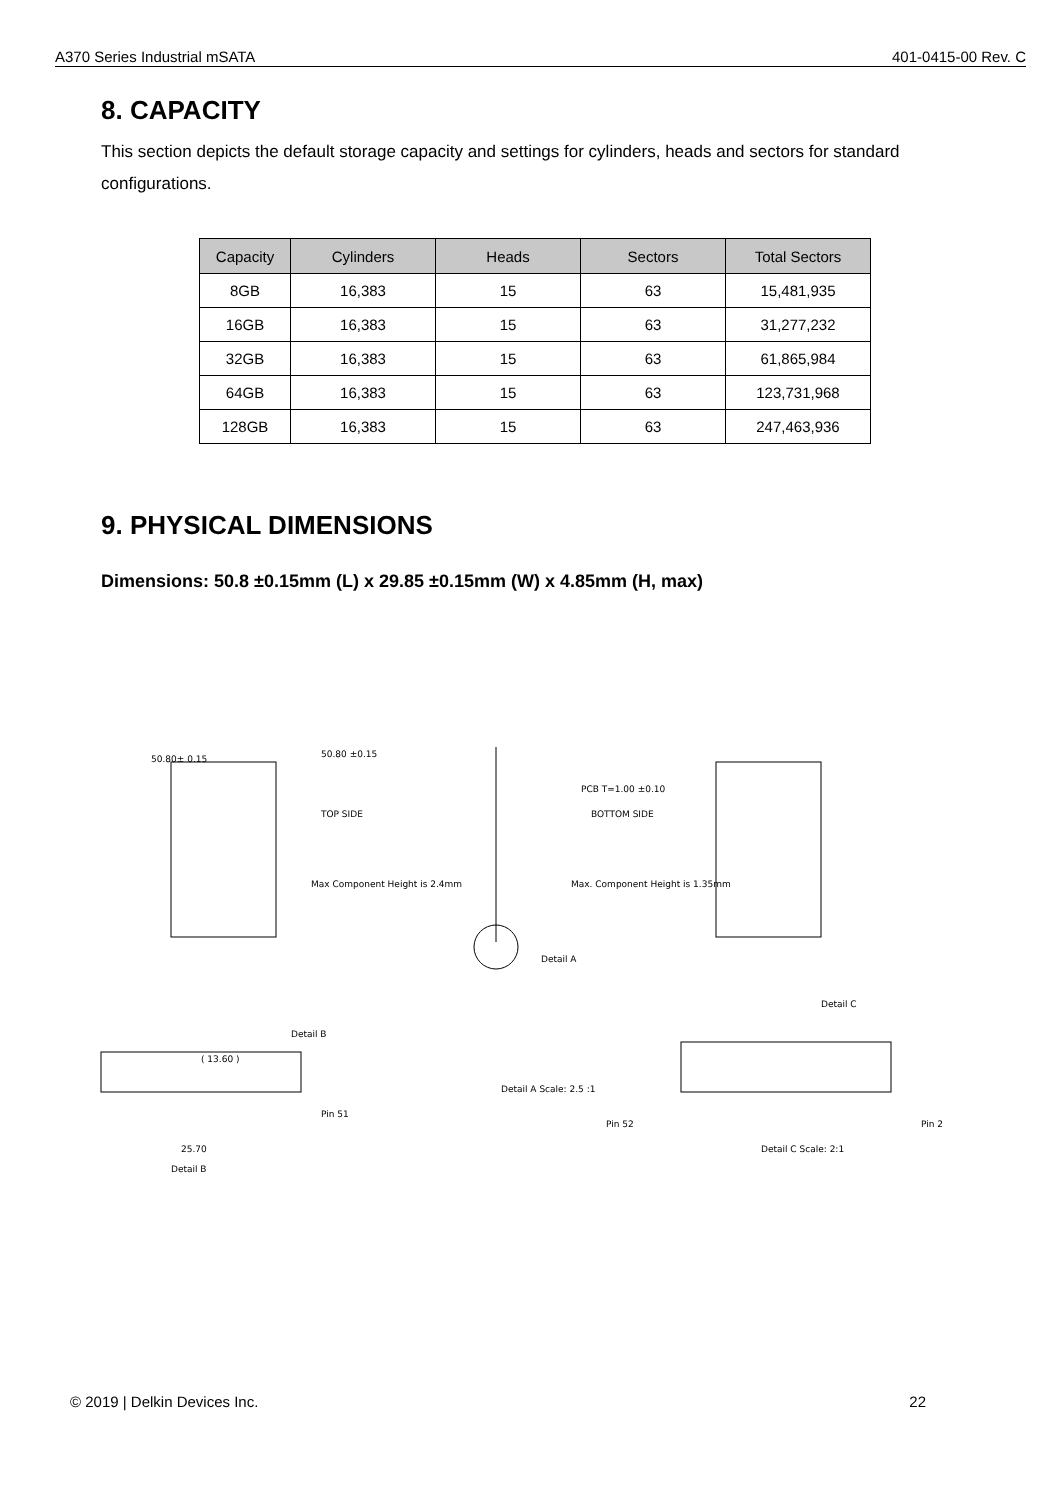A370 Series Industrial mSATA 401-0415-00 Rev. C
8. CAPACITY
This section depicts the default storage capacity and settings for cylinders, heads and sectors for standard configurations.
| Capacity | Cylinders | Heads | Sectors | Total Sectors |
| --- | --- | --- | --- | --- |
| 8GB | 16,383 | 15 | 63 | 15,481,935 |
| 16GB | 16,383 | 15 | 63 | 31,277,232 |
| 32GB | 16,383 | 15 | 63 | 61,865,984 |
| 64GB | 16,383 | 15 | 63 | 123,731,968 |
| 128GB | 16,383 | 15 | 63 | 247,463,936 |
9. PHYSICAL DIMENSIONS
Dimensions: 50.8 ±0.15mm (L) x 29.85 ±0.15mm (W) x 4.85mm (H, max)
50.80± 0.15
50.80 ±0.15
TOP SIDE
Max Component Height is 2.4mm
PCB T=1.00 ±0.10
BOTTOM SIDE
Max. Component Height is 1.35mm
Detail A
Detail C
Detail B
( 13.60 )
Detail A Scale: 2.5 :1
Pin 51
Pin 52
Pin 2
25.70
Detail B
Detail C Scale: 2:1
© 2019 | Delkin Devices Inc. 22